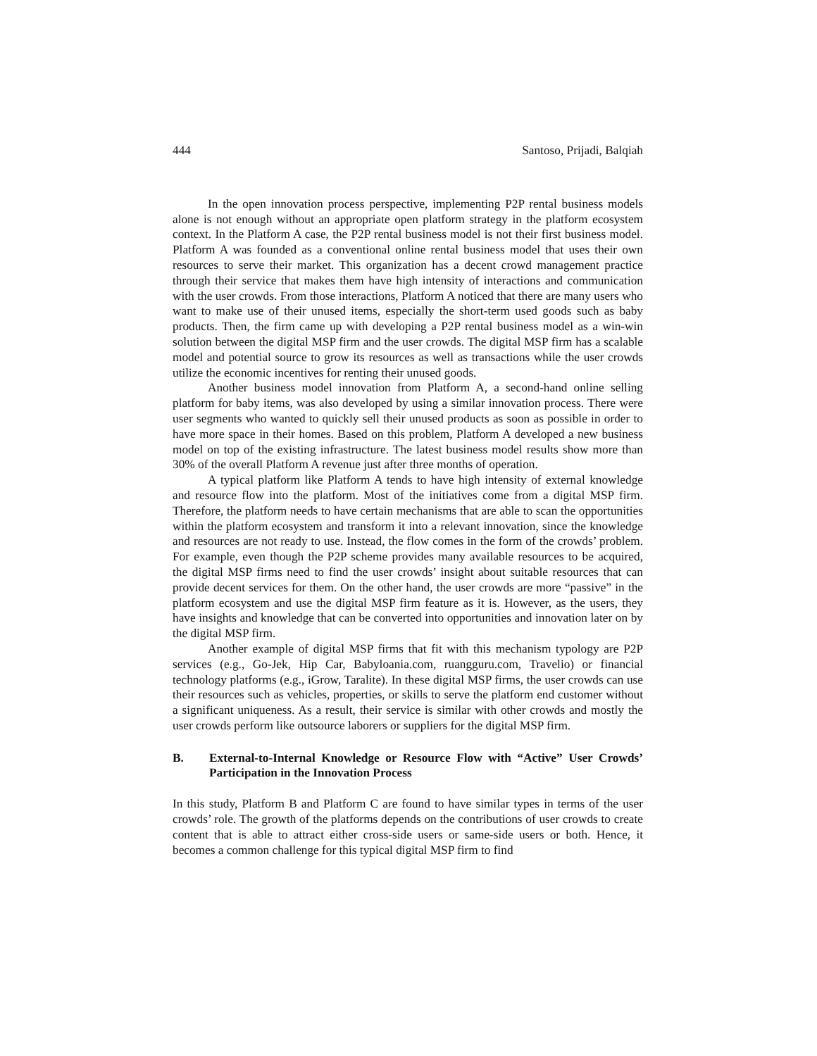444 Santoso, Prijadi, Balqiah
In the open innovation process perspective, implementing P2P rental business models alone is not enough without an appropriate open platform strategy in the platform ecosystem context. In the Platform A case, the P2P rental business model is not their first business model. Platform A was founded as a conventional online rental business model that uses their own resources to serve their market. This organization has a decent crowd management practice through their service that makes them have high intensity of interactions and communication with the user crowds. From those interactions, Platform A noticed that there are many users who want to make use of their unused items, especially the short-term used goods such as baby products. Then, the firm came up with developing a P2P rental business model as a win-win solution between the digital MSP firm and the user crowds. The digital MSP firm has a scalable model and potential source to grow its resources as well as transactions while the user crowds utilize the economic incentives for renting their unused goods.
Another business model innovation from Platform A, a second-hand online selling platform for baby items, was also developed by using a similar innovation process. There were user segments who wanted to quickly sell their unused products as soon as possible in order to have more space in their homes. Based on this problem, Platform A developed a new business model on top of the existing infrastructure. The latest business model results show more than 30% of the overall Platform A revenue just after three months of operation.
A typical platform like Platform A tends to have high intensity of external knowledge and resource flow into the platform. Most of the initiatives come from a digital MSP firm. Therefore, the platform needs to have certain mechanisms that are able to scan the opportunities within the platform ecosystem and transform it into a relevant innovation, since the knowledge and resources are not ready to use. Instead, the flow comes in the form of the crowds’ problem. For example, even though the P2P scheme provides many available resources to be acquired, the digital MSP firms need to find the user crowds’ insight about suitable resources that can provide decent services for them. On the other hand, the user crowds are more “passive” in the platform ecosystem and use the digital MSP firm feature as it is. However, as the users, they have insights and knowledge that can be converted into opportunities and innovation later on by the digital MSP firm.
Another example of digital MSP firms that fit with this mechanism typology are P2P services (e.g., Go-Jek, Hip Car, Babyloania.com, ruangguru.com, Travelio) or financial technology platforms (e.g., iGrow, Taralite). In these digital MSP firms, the user crowds can use their resources such as vehicles, properties, or skills to serve the platform end customer without a significant uniqueness. As a result, their service is similar with other crowds and mostly the user crowds perform like outsource laborers or suppliers for the digital MSP firm.
B. External-to-Internal Knowledge or Resource Flow with “Active” User Crowds’ Participation in the Innovation Process
In this study, Platform B and Platform C are found to have similar types in terms of the user crowds’ role. The growth of the platforms depends on the contributions of user crowds to create content that is able to attract either cross-side users or same-side users or both. Hence, it becomes a common challenge for this typical digital MSP firm to find